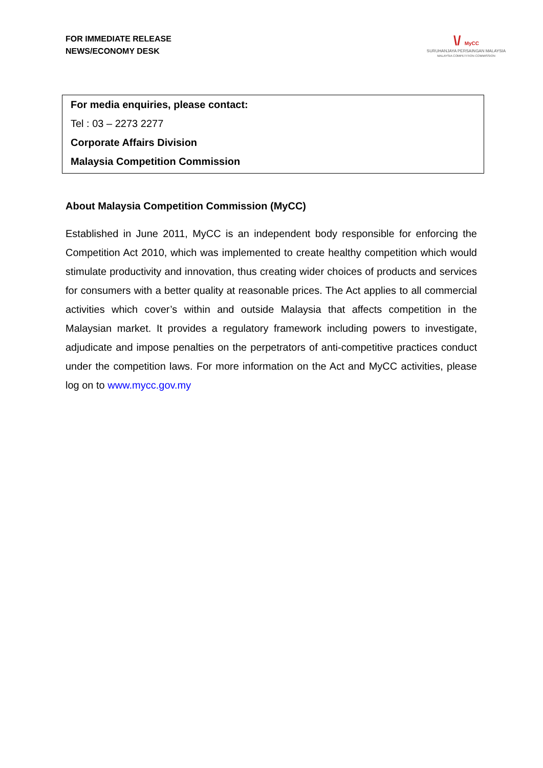FOR IMMEDIATE RELEASE
NEWS/ECONOMY DESK
\/ MyCC
SURUHANJAYA PERSAINGAN MALAYSIA
MALAYSIA COMPETITION COMMISSION
For media enquiries, please contact:
Tel : 03 – 2273 2277
Corporate Affairs Division
Malaysia Competition Commission
About Malaysia Competition Commission (MyCC)
Established in June 2011, MyCC is an independent body responsible for enforcing the Competition Act 2010, which was implemented to create healthy competition which would stimulate productivity and innovation, thus creating wider choices of products and services for consumers with a better quality at reasonable prices. The Act applies to all commercial activities which cover’s within and outside Malaysia that affects competition in the Malaysian market. It provides a regulatory framework including powers to investigate, adjudicate and impose penalties on the perpetrators of anti-competitive practices conduct under the competition laws. For more information on the Act and MyCC activities, please log on to www.mycc.gov.my